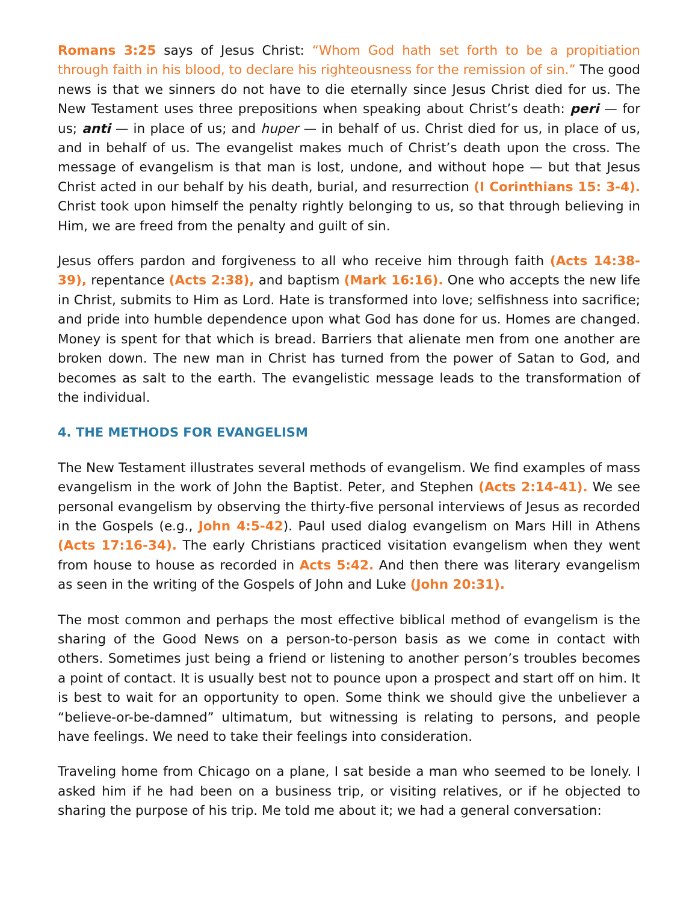Romans 3:25 says of Jesus Christ: “Whom God hath set forth to be a propitiation through faith in his blood, to declare his righteousness for the remission of sin.” The good news is that we sinners do not have to die eternally since Jesus Christ died for us. The New Testament uses three prepositions when speaking about Christ’s death: peri — for us; anti — in place of us; and huper — in behalf of us. Christ died for us, in place of us, and in behalf of us. The evangelist makes much of Christ’s death upon the cross. The message of evangelism is that man is lost, undone, and without hope — but that Jesus Christ acted in our behalf by his death, burial, and resurrection (I Corinthians 15: 3-4). Christ took upon himself the penalty rightly belonging to us, so that through believing in Him, we are freed from the penalty and guilt of sin.
Jesus offers pardon and forgiveness to all who receive him through faith (Acts 14:38-39), repentance (Acts 2:38), and baptism (Mark 16:16). One who accepts the new life in Christ, submits to Him as Lord. Hate is transformed into love; selfishness into sacrifice; and pride into humble dependence upon what God has done for us. Homes are changed. Money is spent for that which is bread. Barriers that alienate men from one another are broken down. The new man in Christ has turned from the power of Satan to God, and becomes as salt to the earth. The evangelistic message leads to the transformation of the individual.
4. THE METHODS FOR EVANGELISM
The New Testament illustrates several methods of evangelism. We find examples of mass evangelism in the work of John the Baptist. Peter, and Stephen (Acts 2:14-41). We see personal evangelism by observing the thirty-five personal interviews of Jesus as recorded in the Gospels (e.g., John 4:5-42). Paul used dialog evangelism on Mars Hill in Athens (Acts 17:16-34). The early Christians practiced visitation evangelism when they went from house to house as recorded in Acts 5:42. And then there was literary evangelism as seen in the writing of the Gospels of John and Luke (John 20:31).
The most common and perhaps the most effective biblical method of evangelism is the sharing of the Good News on a person-to-person basis as we come in contact with others. Sometimes just being a friend or listening to another person’s troubles becomes a point of contact. It is usually best not to pounce upon a prospect and start off on him. It is best to wait for an opportunity to open. Some think we should give the unbeliever a “believe-or-be-damned” ultimatum, but witnessing is relating to persons, and people have feelings. We need to take their feelings into consideration.
Traveling home from Chicago on a plane, I sat beside a man who seemed to be lonely. I asked him if he had been on a business trip, or visiting relatives, or if he objected to sharing the purpose of his trip. Me told me about it; we had a general conversation: